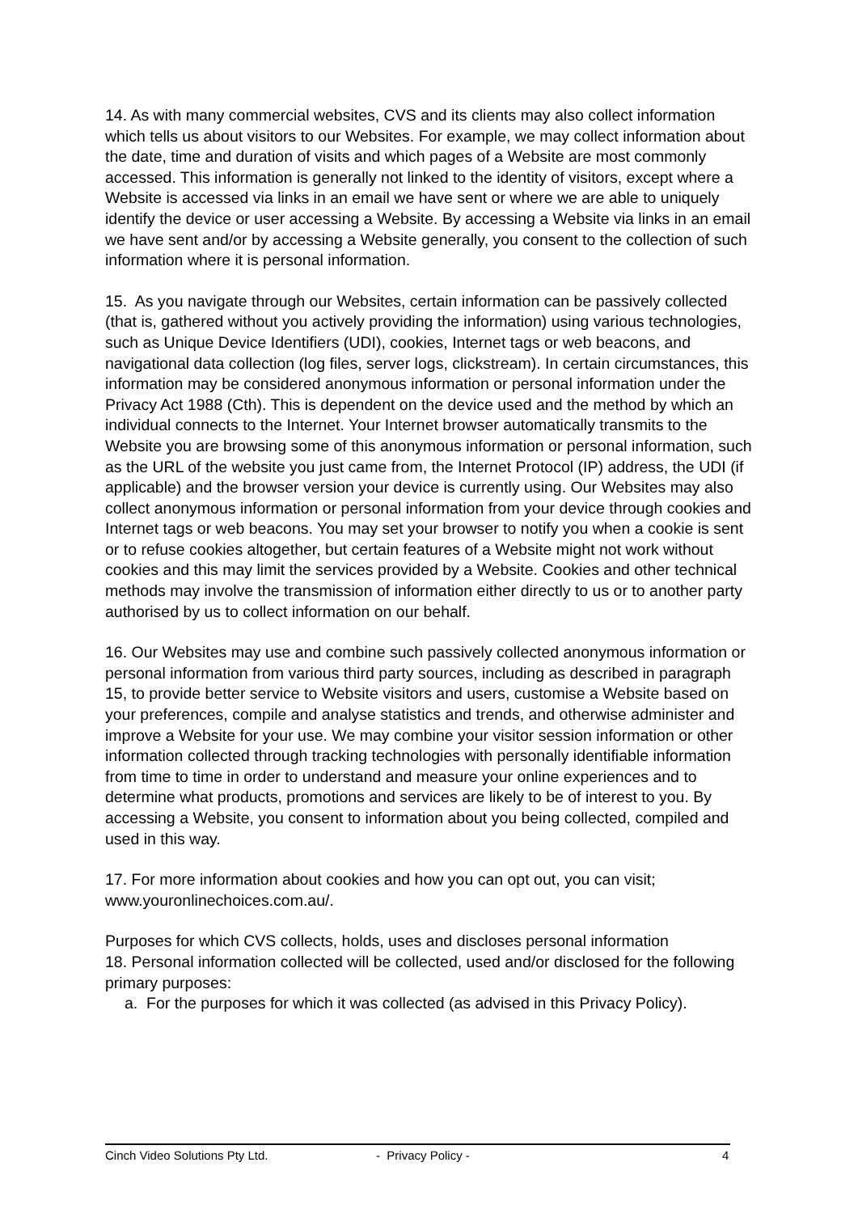14. As with many commercial websites, CVS and its clients may also collect information which tells us about visitors to our Websites. For example, we may collect information about the date, time and duration of visits and which pages of a Website are most commonly accessed. This information is generally not linked to the identity of visitors, except where a Website is accessed via links in an email we have sent or where we are able to uniquely identify the device or user accessing a Website. By accessing a Website via links in an email we have sent and/or by accessing a Website generally, you consent to the collection of such information where it is personal information.
15. As you navigate through our Websites, certain information can be passively collected (that is, gathered without you actively providing the information) using various technologies, such as Unique Device Identifiers (UDI), cookies, Internet tags or web beacons, and navigational data collection (log files, server logs, clickstream). In certain circumstances, this information may be considered anonymous information or personal information under the Privacy Act 1988 (Cth). This is dependent on the device used and the method by which an individual connects to the Internet. Your Internet browser automatically transmits to the Website you are browsing some of this anonymous information or personal information, such as the URL of the website you just came from, the Internet Protocol (IP) address, the UDI (if applicable) and the browser version your device is currently using. Our Websites may also collect anonymous information or personal information from your device through cookies and Internet tags or web beacons. You may set your browser to notify you when a cookie is sent or to refuse cookies altogether, but certain features of a Website might not work without cookies and this may limit the services provided by a Website. Cookies and other technical methods may involve the transmission of information either directly to us or to another party authorised by us to collect information on our behalf.
16. Our Websites may use and combine such passively collected anonymous information or personal information from various third party sources, including as described in paragraph 15, to provide better service to Website visitors and users, customise a Website based on your preferences, compile and analyse statistics and trends, and otherwise administer and improve a Website for your use. We may combine your visitor session information or other information collected through tracking technologies with personally identifiable information from time to time in order to understand and measure your online experiences and to determine what products, promotions and services are likely to be of interest to you. By accessing a Website, you consent to information about you being collected, compiled and used in this way.
17. For more information about cookies and how you can opt out, you can visit; www.youronlinechoices.com.au/.
Purposes for which CVS collects, holds, uses and discloses personal information
18. Personal information collected will be collected, used and/or disclosed for the following primary purposes:
a. For the purposes for which it was collected (as advised in this Privacy Policy).
Cinch Video Solutions Pty Ltd. - Privacy Policy - 4